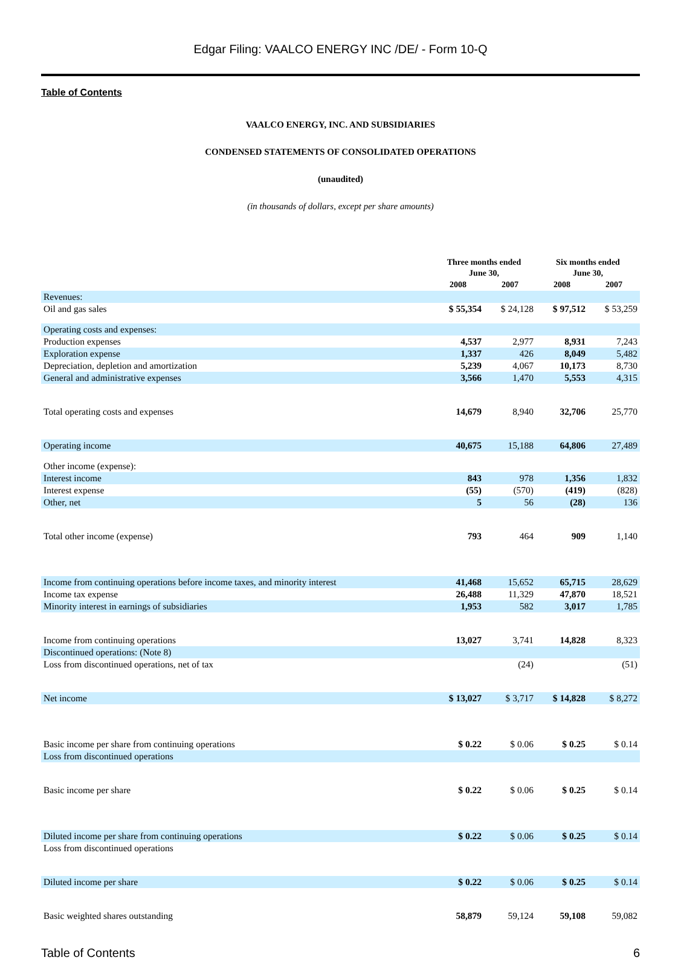Edgar Filing: VAALCO ENERGY INC /DE/ - Form 10-Q
Table of Contents
VAALCO ENERGY, INC. AND SUBSIDIARIES
CONDENSED STATEMENTS OF CONSOLIDATED OPERATIONS
(unaudited)
(in thousands of dollars, except per share amounts)
| | Three months ended June 30, | | Six months ended June 30, | |
| --- | --- | --- | --- | --- |
| | 2008 | 2007 | 2008 | 2007 |
| Revenues: | | | | |
| Oil and gas sales | $ 55,354 | $ 24,128 | $ 97,512 | $ 53,259 |
| Operating costs and expenses: | | | | |
| Production expenses | 4,537 | 2,977 | 8,931 | 7,243 |
| Exploration expense | 1,337 | 426 | 8,049 | 5,482 |
| Depreciation, depletion and amortization | 5,239 | 4,067 | 10,173 | 8,730 |
| General and administrative expenses | 3,566 | 1,470 | 5,553 | 4,315 |
| Total operating costs and expenses | 14,679 | 8,940 | 32,706 | 25,770 |
| Operating income | 40,675 | 15,188 | 64,806 | 27,489 |
| Other income (expense): | | | | |
| Interest income | 843 | 978 | 1,356 | 1,832 |
| Interest expense | (55) | (570) | (419) | (828) |
| Other, net | 5 | 56 | (28) | 136 |
| Total other income (expense) | 793 | 464 | 909 | 1,140 |
| Income from continuing operations before income taxes, and minority interest | 41,468 | 15,652 | 65,715 | 28,629 |
| Income tax expense | 26,488 | 11,329 | 47,870 | 18,521 |
| Minority interest in earnings of subsidiaries | 1,953 | 582 | 3,017 | 1,785 |
| Income from continuing operations | 13,027 | 3,741 | 14,828 | 8,323 |
| Discontinued operations: (Note 8) | | | | |
| Loss from discontinued operations, net of tax | | (24) | | (51) |
| Net income | $ 13,027 | $ 3,717 | $ 14,828 | $ 8,272 |
| Basic income per share from continuing operations | $ 0.22 | $ 0.06 | $ 0.25 | $ 0.14 |
| Loss from discontinued operations | | | | |
| Basic income per share | $ 0.22 | $ 0.06 | $ 0.25 | $ 0.14 |
| Diluted income per share from continuing operations | $ 0.22 | $ 0.06 | $ 0.25 | $ 0.14 |
| Loss from discontinued operations | | | | |
| Diluted income per share | $ 0.22 | $ 0.06 | $ 0.25 | $ 0.14 |
| Basic weighted shares outstanding | 58,879 | 59,124 | 59,108 | 59,082 |
Table of Contents 6